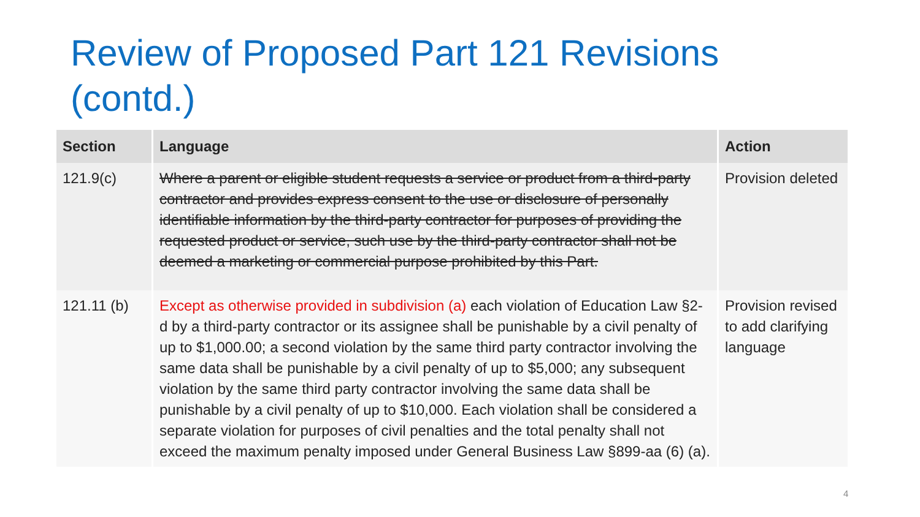Review of Proposed Part 121 Revisions (contd.)
| Section | Language | Action |
| --- | --- | --- |
| 121.9(c) | Where a parent or eligible student requests a service or product from a third-party contractor and provides express consent to the use or disclosure of personally identifiable information by the third-party contractor for purposes of providing the requested product or service, such use by the third-party contractor shall not be deemed a marketing or commercial purpose prohibited by this Part. | Provision deleted |
| 121.11 (b) | Except as otherwise provided in subdivision (a) each violation of Education Law §2-d by a third-party contractor or its assignee shall be punishable by a civil penalty of up to $1,000.00; a second violation by the same third party contractor involving the same data shall be punishable by a civil penalty of up to $5,000; any subsequent violation by the same third party contractor involving the same data shall be punishable by a civil penalty of up to $10,000. Each violation shall be considered a separate violation for purposes of civil penalties and the total penalty shall not exceed the maximum penalty imposed under General Business Law §899-aa (6) (a). | Provision revised to add clarifying language |
4